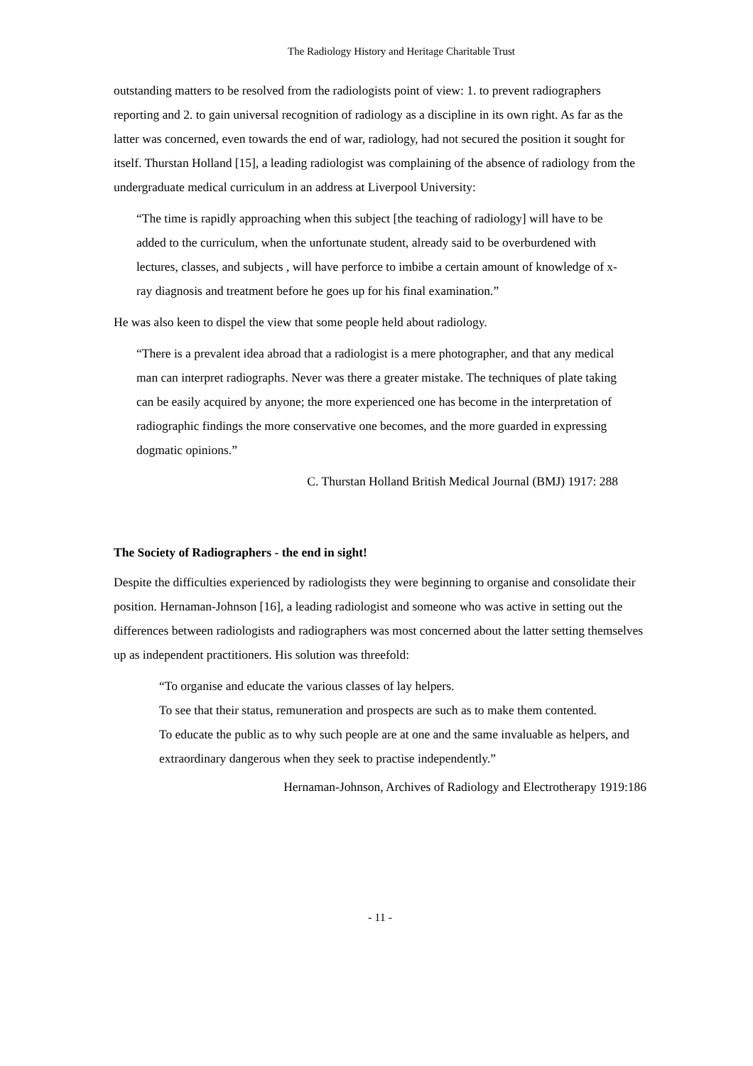The Radiology History and Heritage Charitable Trust
outstanding matters to be resolved from the radiologists point of view: 1. to prevent radiographers reporting and 2. to gain universal recognition of radiology as a discipline in its own right. As far as the latter was concerned, even towards the end of war, radiology, had not secured the position it sought for itself. Thurstan Holland [15], a leading radiologist was complaining of the absence of radiology from the undergraduate medical curriculum in an address at Liverpool University:
“The time is rapidly approaching when this subject [the teaching of radiology] will have to be added to the curriculum, when the unfortunate student, already said to be overburdened with lectures, classes, and subjects , will have perforce to imbibe a certain amount of knowledge of x-ray diagnosis and treatment before he goes up for his final examination.”
He was also keen to dispel the view that some people held about radiology.
“There is a prevalent idea abroad that a radiologist is a mere photographer, and that any medical man can interpret radiographs. Never was there a greater mistake. The techniques of plate taking can be easily acquired by anyone; the more experienced one has become in the interpretation of radiographic findings the more conservative one becomes, and the more guarded in expressing dogmatic opinions.”
C. Thurstan Holland British Medical Journal (BMJ) 1917: 288
The Society of Radiographers - the end in sight!
Despite the difficulties experienced by radiologists they were beginning to organise and consolidate their position. Hernaman-Johnson [16], a leading radiologist and someone who was active in setting out the differences between radiologists and radiographers was most concerned about the latter setting themselves up as independent practitioners. His solution was threefold:
“To organise and educate the various classes of lay helpers.
To see that their status, remuneration and prospects are such as to make them contented.
To educate the public as to why such people are at one and the same invaluable as helpers, and extraordinary dangerous when they seek to practise independently.”
Hernaman-Johnson, Archives of Radiology and Electrotherapy 1919:186
- 11 -